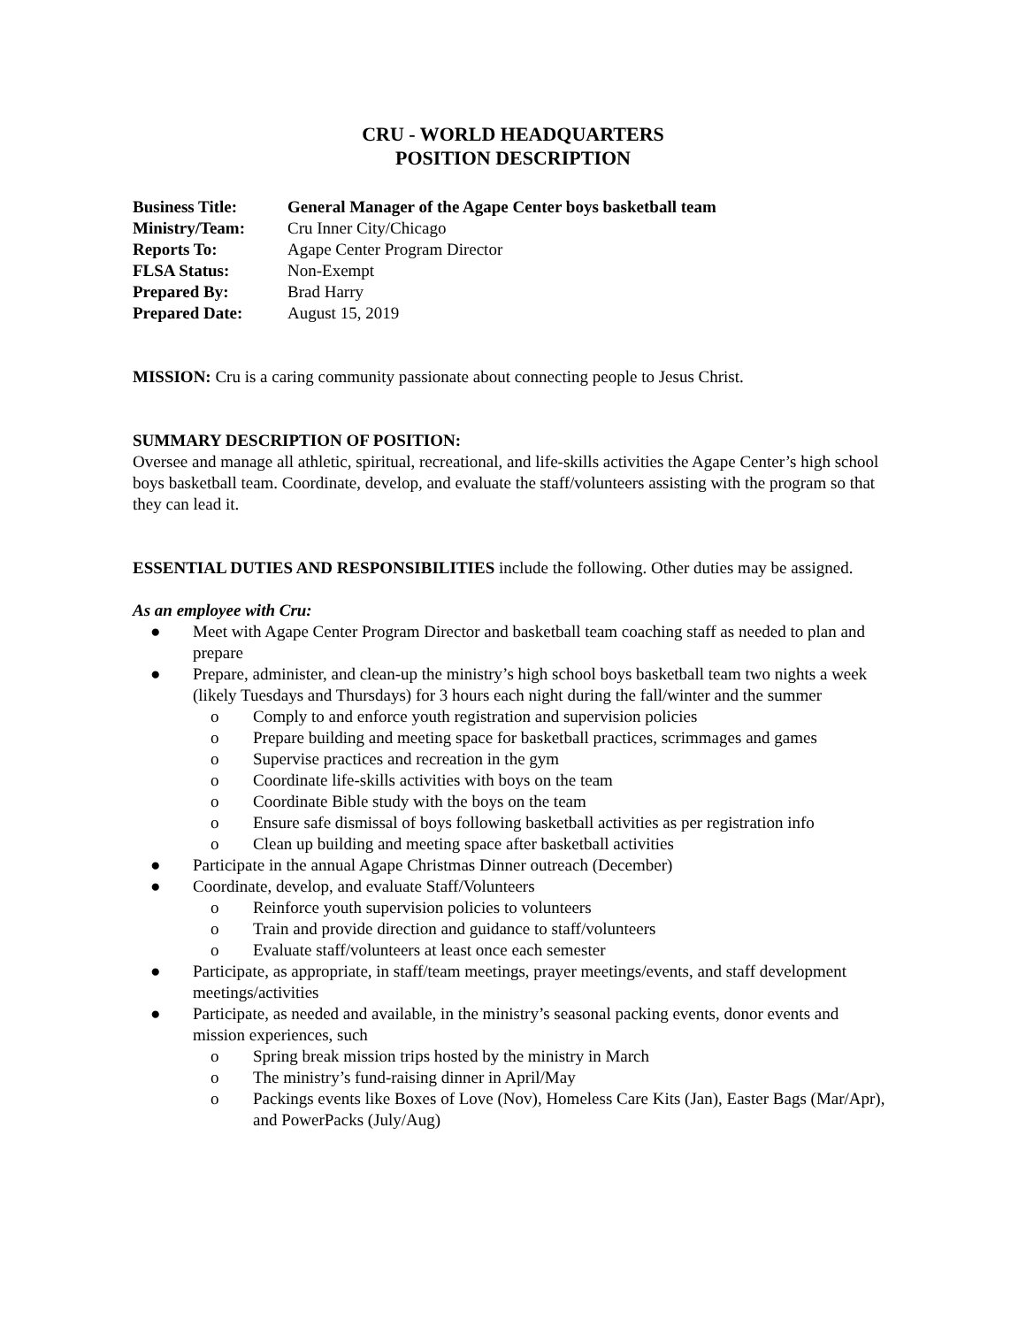CRU - WORLD HEADQUARTERS
POSITION DESCRIPTION
| Business Title: | General Manager of the Agape Center boys basketball team |
| Ministry/Team: | Cru Inner City/Chicago |
| Reports To: | Agape Center Program Director |
| FLSA Status: | Non-Exempt |
| Prepared By: | Brad Harry |
| Prepared Date: | August 15, 2019 |
MISSION: Cru is a caring community passionate about connecting people to Jesus Christ.
SUMMARY DESCRIPTION OF POSITION:
Oversee and manage all athletic, spiritual, recreational, and life-skills activities the Agape Center’s high school boys basketball team. Coordinate, develop, and evaluate the staff/volunteers assisting with the program so that they can lead it.
ESSENTIAL DUTIES AND RESPONSIBILITIES include the following. Other duties may be assigned.
As an employee with Cru:
● Meet with Agape Center Program Director and basketball team coaching staff as needed to plan and prepare
● Prepare, administer, and clean-up the ministry’s high school boys basketball team two nights a week (likely Tuesdays and Thursdays) for 3 hours each night during the fall/winter and the summer
o Comply to and enforce youth registration and supervision policies
o Prepare building and meeting space for basketball practices, scrimmages and games
o Supervise practices and recreation in the gym
o Coordinate life-skills activities with boys on the team
o Coordinate Bible study with the boys on the team
o Ensure safe dismissal of boys following basketball activities as per registration info
o Clean up building and meeting space after basketball activities
● Participate in the annual Agape Christmas Dinner outreach (December)
● Coordinate, develop, and evaluate Staff/Volunteers
o Reinforce youth supervision policies to volunteers
o Train and provide direction and guidance to staff/volunteers
o Evaluate staff/volunteers at least once each semester
● Participate, as appropriate, in staff/team meetings, prayer meetings/events, and staff development meetings/activities
● Participate, as needed and available, in the ministry’s seasonal packing events, donor events and mission experiences, such
o Spring break mission trips hosted by the ministry in March
o The ministry’s fund-raising dinner in April/May
o Packings events like Boxes of Love (Nov), Homeless Care Kits (Jan), Easter Bags (Mar/Apr), and PowerPacks (July/Aug)